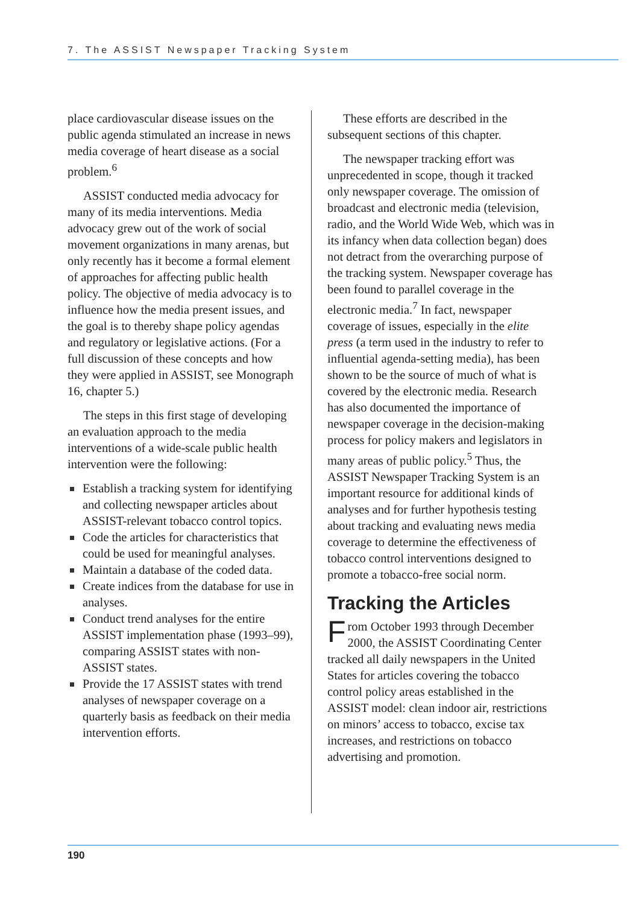7. The ASSIST Newspaper Tracking System
place cardiovascular disease issues on the public agenda stimulated an increase in news media coverage of heart disease as a social problem.<sup>6</sup>
ASSIST conducted media advocacy for many of its media interventions. Media advocacy grew out of the work of social movement organizations in many arenas, but only recently has it become a formal element of approaches for affecting public health policy. The objective of media advocacy is to influence how the media present issues, and the goal is to thereby shape policy agendas and regulatory or legislative actions. (For a full discussion of these concepts and how they were applied in ASSIST, see Monograph 16, chapter 5.)
The steps in this first stage of developing an evaluation approach to the media interventions of a wide-scale public health intervention were the following:
Establish a tracking system for identifying and collecting newspaper articles about ASSIST-relevant tobacco control topics.
Code the articles for characteristics that could be used for meaningful analyses.
Maintain a database of the coded data.
Create indices from the database for use in analyses.
Conduct trend analyses for the entire ASSIST implementation phase (1993–99), comparing ASSIST states with non-ASSIST states.
Provide the 17 ASSIST states with trend analyses of newspaper coverage on a quarterly basis as feedback on their media intervention efforts.
These efforts are described in the subsequent sections of this chapter.
The newspaper tracking effort was unprecedented in scope, though it tracked only newspaper coverage. The omission of broadcast and electronic media (television, radio, and the World Wide Web, which was in its infancy when data collection began) does not detract from the overarching purpose of the tracking system. Newspaper coverage has been found to parallel coverage in the electronic media.<sup>7</sup> In fact, newspaper coverage of issues, especially in the elite press (a term used in the industry to refer to influential agenda-setting media), has been shown to be the source of much of what is covered by the electronic media. Research has also documented the importance of newspaper coverage in the decision-making process for policy makers and legislators in many areas of public policy.<sup>5</sup> Thus, the ASSIST Newspaper Tracking System is an important resource for additional kinds of analyses and for further hypothesis testing about tracking and evaluating news media coverage to determine the effectiveness of tobacco control interventions designed to promote a tobacco-free social norm.
Tracking the Articles
From October 1993 through December 2000, the ASSIST Coordinating Center tracked all daily newspapers in the United States for articles covering the tobacco control policy areas established in the ASSIST model: clean indoor air, restrictions on minors’ access to tobacco, excise tax increases, and restrictions on tobacco advertising and promotion.
190